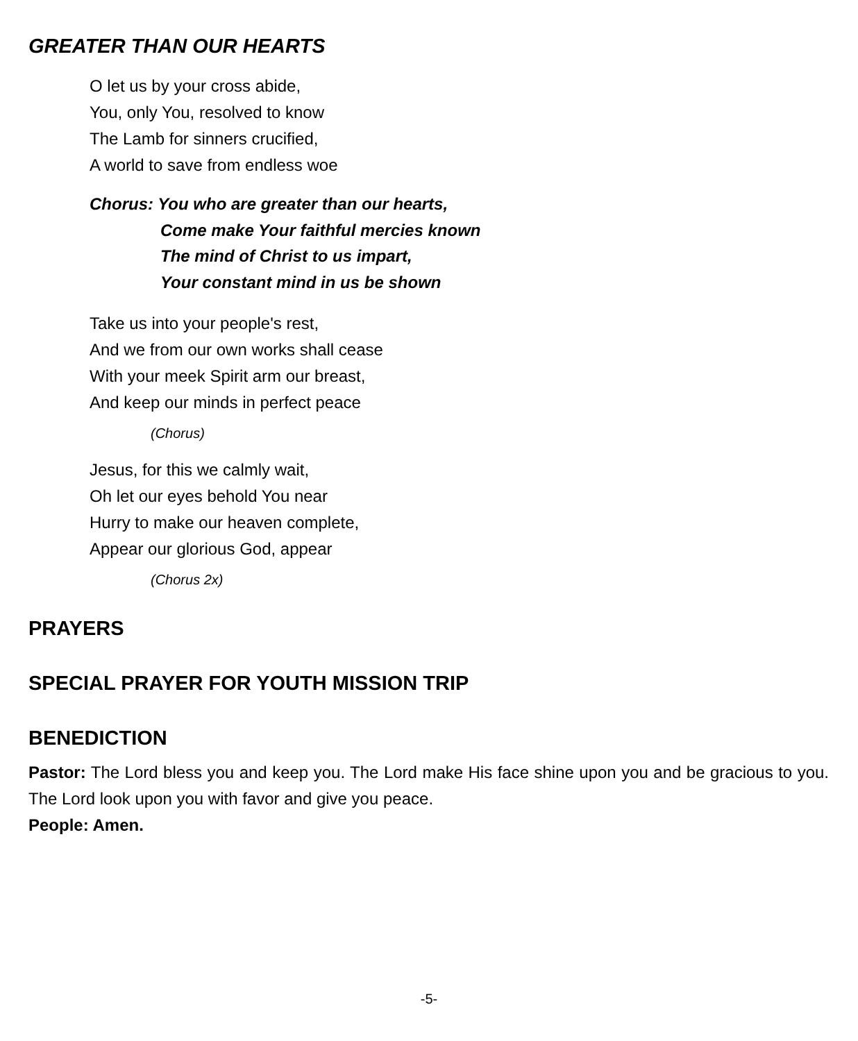GREATER THAN OUR HEARTS
O let us by your cross abide,
You, only You, resolved to know
The Lamb for sinners crucified,
A world to save from endless woe
Chorus: You who are greater than our hearts,
Come make Your faithful mercies known
The mind of Christ to us impart,
Your constant mind in us be shown
Take us into your people's rest,
And we from our own works shall cease
With your meek Spirit arm our breast,
And keep our minds in perfect peace
(Chorus)
Jesus, for this we calmly wait,
Oh let our eyes behold You near
Hurry to make our heaven complete,
Appear our glorious God, appear
(Chorus 2x)
PRAYERS
SPECIAL PRAYER FOR YOUTH MISSION TRIP
BENEDICTION
Pastor: The Lord bless you and keep you. The Lord make His face shine upon you and be gracious to you. The Lord look upon you with favor and give you peace.
People: Amen.
-5-